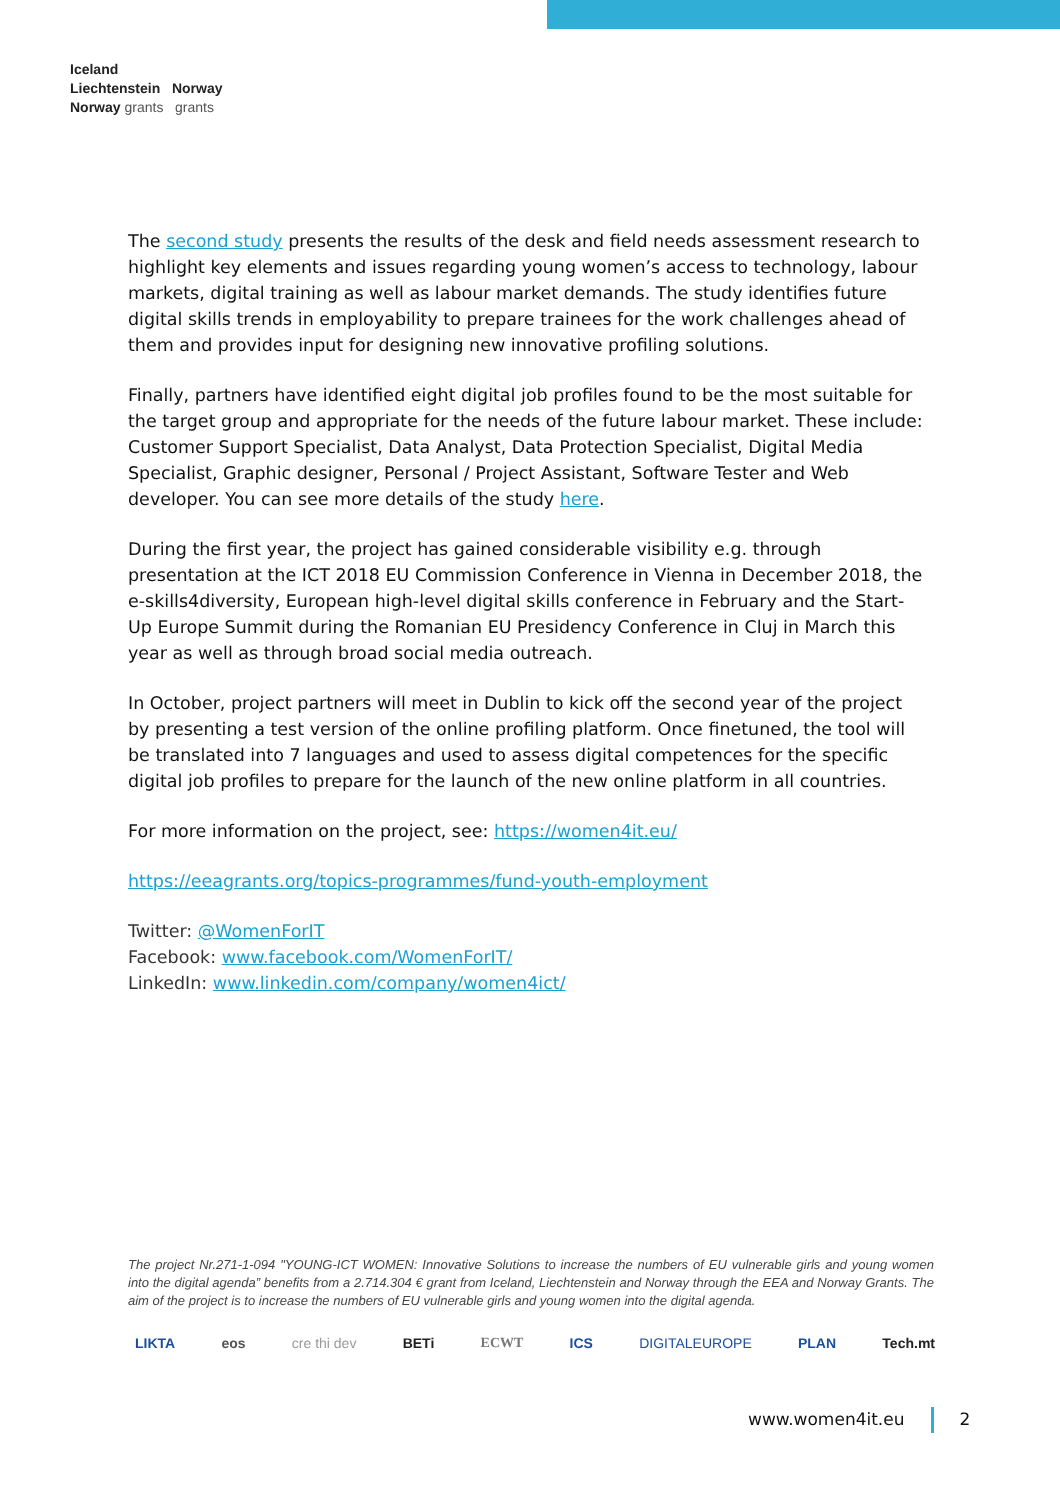Iceland
Liechtenstein Norway
Norway grants grants
The second study presents the results of the desk and field needs assessment research to highlight key elements and issues regarding young women’s access to technology, labour markets, digital training as well as labour market demands. The study identifies future digital skills trends in employability to prepare trainees for the work challenges ahead of them and provides input for designing new innovative profiling solutions.
Finally, partners have identified eight digital job profiles found to be the most suitable for the target group and appropriate for the needs of the future labour market. These include: Customer Support Specialist, Data Analyst, Data Protection Specialist, Digital Media Specialist, Graphic designer, Personal / Project Assistant, Software Tester and Web developer. You can see more details of the study here.
During the first year, the project has gained considerable visibility e.g. through presentation at the ICT 2018 EU Commission Conference in Vienna in December 2018, the e-skills4diversity, European high-level digital skills conference in February and the Start-Up Europe Summit during the Romanian EU Presidency Conference in Cluj in March this year as well as through broad social media outreach.
In October, project partners will meet in Dublin to kick off the second year of the project by presenting a test version of the online profiling platform. Once finetuned, the tool will be translated into 7 languages and used to assess digital competences for the specific digital job profiles to prepare for the launch of the new online platform in all countries.
For more information on the project, see: https://women4it.eu/
https://eeagrants.org/topics-programmes/fund-youth-employment
Twitter: @WomenForIT
Facebook: www.facebook.com/WomenForIT/
LinkedIn: www.linkedin.com/company/women4ict/
The project Nr.271-1-094 "YOUNG-ICT WOMEN: Innovative Solutions to increase the numbers of EU vulnerable girls and young women into the digital agenda” benefits from a 2.714.304 € grant from Iceland, Liechtenstein and Norway through the EEA and Norway Grants. The aim of the project is to increase the numbers of EU vulnerable girls and young women into the digital agenda.
LIKTA eos cre thi dev BETi ECWT ICS DIGITALEUROPE PLAN Tech.mt
www.women4it.eu 2